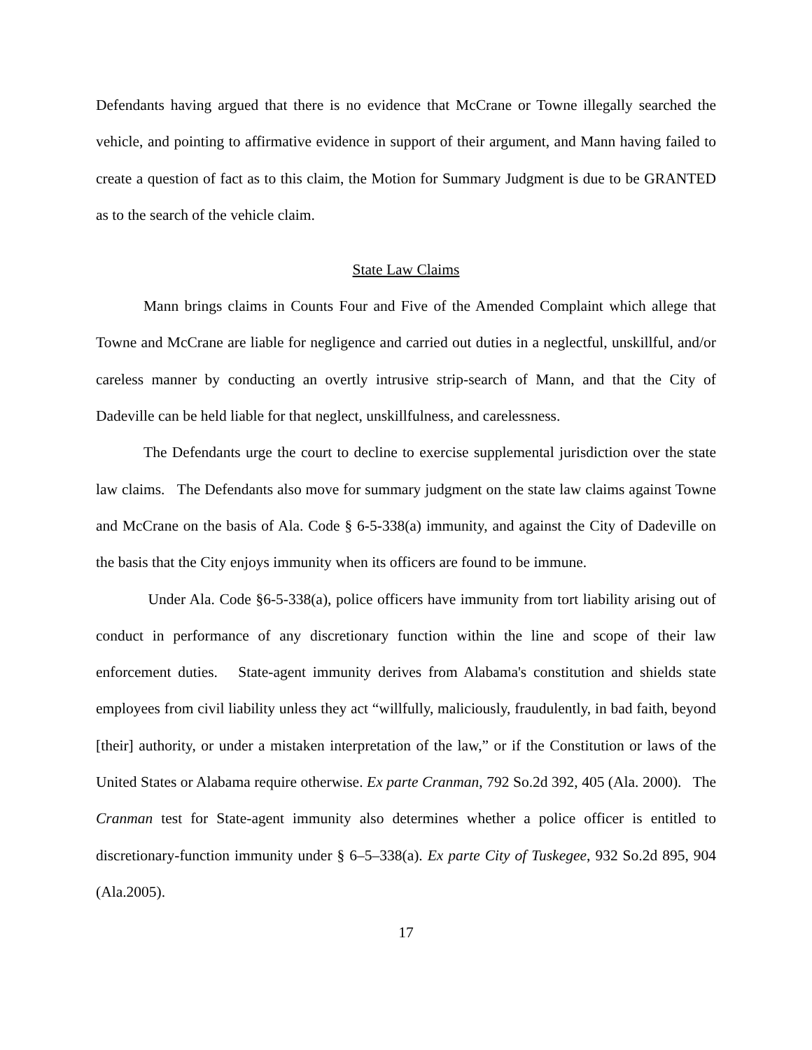Defendants having argued that there is no evidence that McCrane or Towne illegally searched the vehicle, and pointing to affirmative evidence in support of their argument, and Mann having failed to create a question of fact as to this claim, the Motion for Summary Judgment is due to be GRANTED as to the search of the vehicle claim.
State Law Claims
Mann brings claims in Counts Four and Five of the Amended Complaint which allege that Towne and McCrane are liable for negligence and carried out duties in a neglectful, unskillful, and/or careless manner by conducting an overtly intrusive strip-search of Mann, and that the City of Dadeville can be held liable for that neglect, unskillfulness, and carelessness.
The Defendants urge the court to decline to exercise supplemental jurisdiction over the state law claims. The Defendants also move for summary judgment on the state law claims against Towne and McCrane on the basis of Ala. Code § 6-5-338(a) immunity, and against the City of Dadeville on the basis that the City enjoys immunity when its officers are found to be immune.
Under Ala. Code §6-5-338(a), police officers have immunity from tort liability arising out of conduct in performance of any discretionary function within the line and scope of their law enforcement duties. State-agent immunity derives from Alabama's constitution and shields state employees from civil liability unless they act “willfully, maliciously, fraudulently, in bad faith, beyond [their] authority, or under a mistaken interpretation of the law,” or if the Constitution or laws of the United States or Alabama require otherwise. Ex parte Cranman, 792 So.2d 392, 405 (Ala. 2000). The Cranman test for State-agent immunity also determines whether a police officer is entitled to discretionary-function immunity under § 6–5–338(a). Ex parte City of Tuskegee, 932 So.2d 895, 904 (Ala.2005).
17